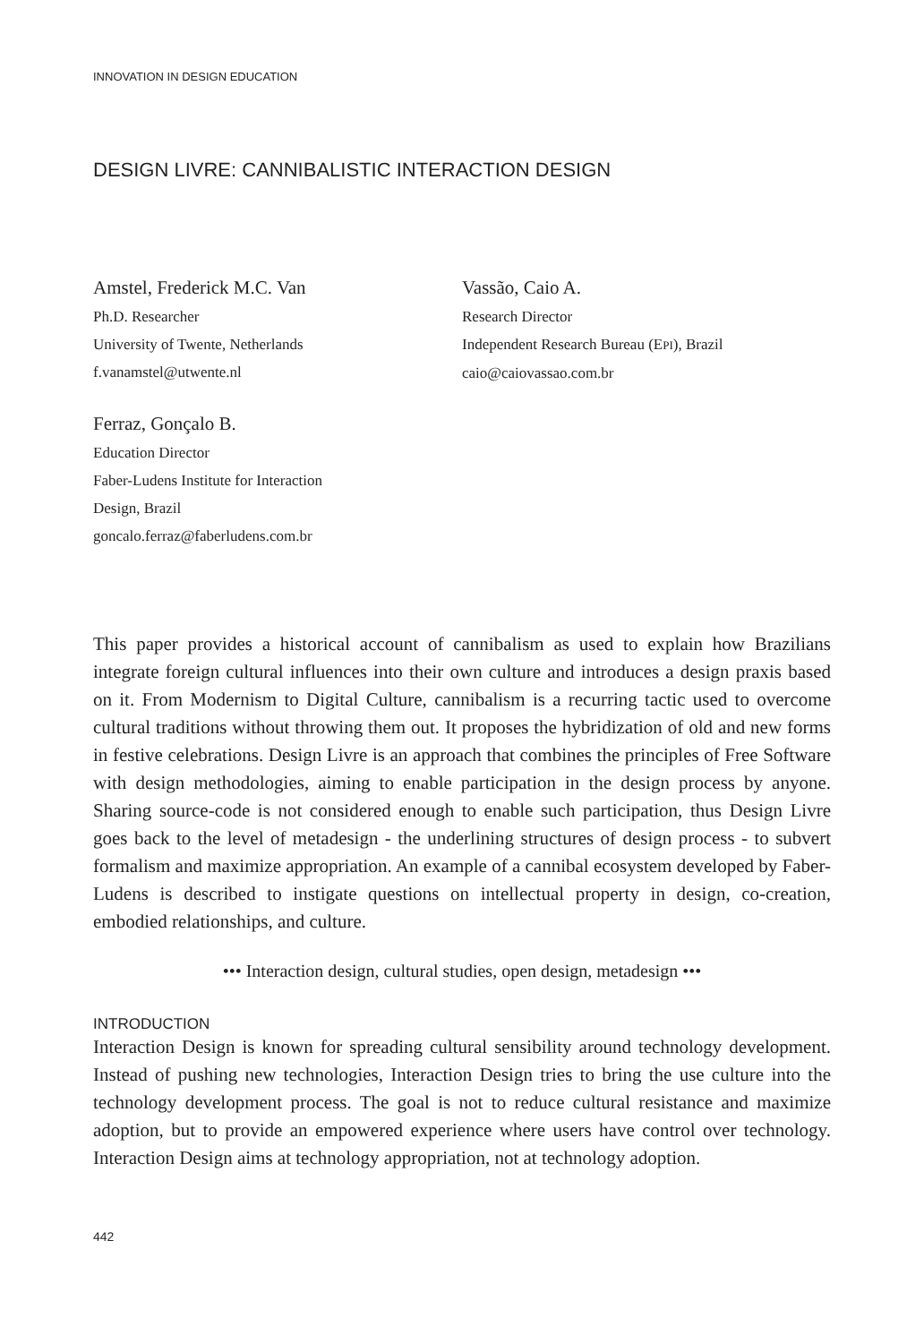INNOVATION IN DESIGN EDUCATION
DESIGN LIVRE: CANNIBALISTIC INTERACTION DESIGN
Amstel, Frederick M.C. Van
Ph.D. Researcher
University of Twente, Netherlands
f.vanamstel@utwente.nl
Ferraz, Gonçalo B.
Education Director
Faber-Ludens Institute for Interaction
Design, Brazil
goncalo.ferraz@faberludens.com.br
Vassão, Caio A.
Research Director
Independent Research Bureau (EPI), Brazil
caio@caiovassao.com.br
This paper provides a historical account of cannibalism as used to explain how Brazilians integrate foreign cultural influences into their own culture and introduces a design praxis based on it. From Modernism to Digital Culture, cannibalism is a recurring tactic used to overcome cultural traditions without throwing them out. It proposes the hybridization of old and new forms in festive celebrations. Design Livre is an approach that combines the principles of Free Software with design methodologies, aiming to enable participation in the design process by anyone. Sharing source-code is not considered enough to enable such participation, thus Design Livre goes back to the level of metadesign - the underlining structures of design process - to subvert formalism and maximize appropriation. An example of a cannibal ecosystem developed by Faber-Ludens is described to instigate questions on intellectual property in design, co-creation, embodied relationships, and culture.
••• Interaction design, cultural studies, open design, metadesign •••
INTRODUCTION
Interaction Design is known for spreading cultural sensibility around technology development. Instead of pushing new technologies, Interaction Design tries to bring the use culture into the technology development process. The goal is not to reduce cultural resistance and maximize adoption, but to provide an empowered experience where users have control over technology. Interaction Design aims at technology appropriation, not at technology adoption.
442